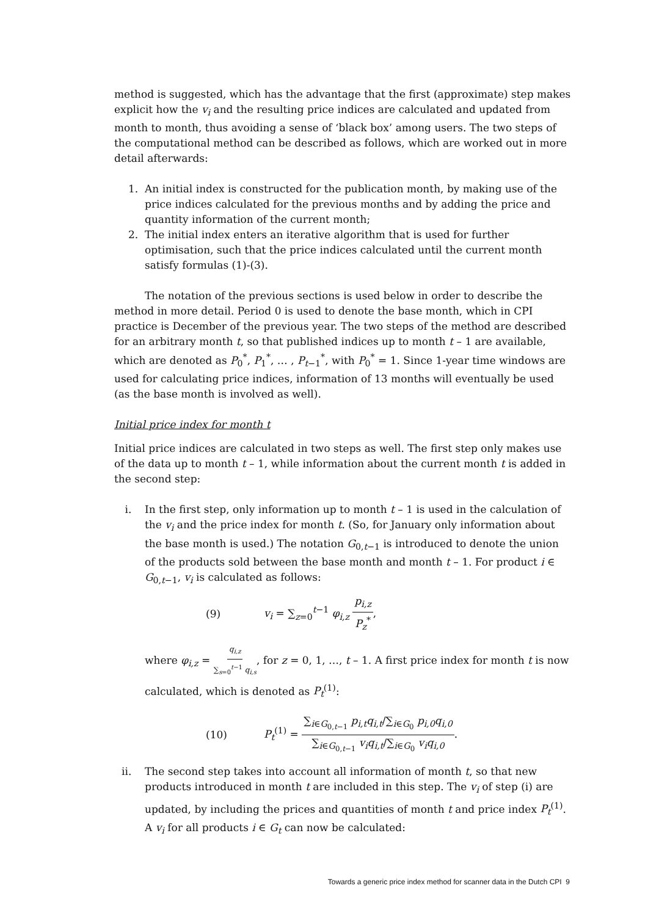method is suggested, which has the advantage that the first (approximate) step makes explicit how the v<sub>i</sub> and the resulting price indices are calculated and updated from month to month, thus avoiding a sense of ‘black box’ among users. The two steps of the computational method can be described as follows, which are worked out in more detail afterwards:
1. An initial index is constructed for the publication month, by making use of the price indices calculated for the previous months and by adding the price and quantity information of the current month;
2. The initial index enters an iterative algorithm that is used for further optimisation, such that the price indices calculated until the current month satisfy formulas (1)-(3).
The notation of the previous sections is used below in order to describe the method in more detail. Period 0 is used to denote the base month, which in CPI practice is December of the previous year. The two steps of the method are described for an arbitrary month t, so that published indices up to month t – 1 are available, which are denoted as P<sub>0</sub><sup>*</sup>, P<sub>1</sub><sup>*</sup>, … , P<sub>t−1</sub><sup>*</sup>, with P<sub>0</sub><sup>*</sup> = 1. Since 1-year time windows are used for calculating price indices, information of 13 months will eventually be used (as the base month is involved as well).
Initial price index for month t
Initial price indices are calculated in two steps as well. The first step only makes use of the data up to month t – 1, while information about the current month t is added in the second step:
i. In the first step, only information up to month t – 1 is used in the calculation of the v<sub>i</sub> and the price index for month t. (So, for January only information about the base month is used.) The notation G<sub>0,t−1</sub> is introduced to denote the union of the products sold between the base month and month t – 1. For product i ∈ G<sub>0,t−1</sub>, v<sub>i</sub> is calculated as follows:
(9) v<sub>i</sub> = ∑<sub>z=0</sub><sup>t−1</sup> φ<sub>i,z</sub> p<sub>i,z</sub> P<sub>z</sub><sup>*</sup>,
where φ<sub>i,z</sub> = q<sub>i,z</sub> ∑<sub>s=0</sub><sup>t−1</sup> q<sub>i,s</sub>, for z = 0, 1, …, t – 1. A first price index for month t is now calculated, which is denoted as P<sub>t</sub><sup>(1)</sup>:
(10) P<sub>t</sub><sup>(1)</sup> = ∑<sub>i∈G<sub>0,t−1</sub></sub> p<sub>i,t</sub>q<sub>i,t</sub>/∑<sub>i∈G<sub>0</sub></sub> p<sub>i,0</sub>q<sub>i,0</sub> ∑<sub>i∈G<sub>0,t−1</sub></sub> v<sub>i</sub>q<sub>i,t</sub>/∑<sub>i∈G<sub>0</sub></sub> v<sub>i</sub>q<sub>i,0</sub>.
ii. The second step takes into account all information of month t, so that new products introduced in month t are included in this step. The v<sub>i</sub> of step (i) are updated, by including the prices and quantities of month t and price index P<sub>t</sub><sup>(1)</sup>. A v<sub>i</sub> for all products i ∈ G<sub>t</sub> can now be calculated:
Towards a generic price index method for scanner data in the Dutch CPI 9